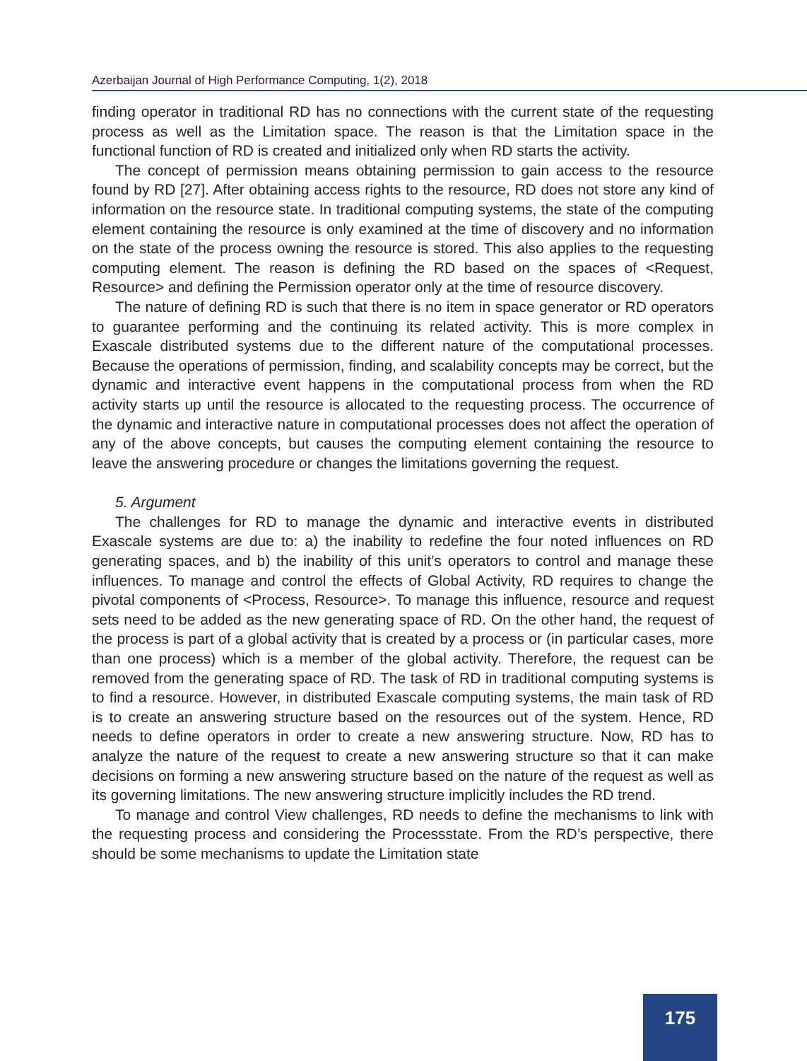Azerbaijan Journal of High Performance Computing, 1(2), 2018
finding operator in traditional RD has no connections with the current state of the requesting process as well as the Limitation space. The reason is that the Limitation space in the functional function of RD is created and initialized only when RD starts the activity.
The concept of permission means obtaining permission to gain access to the resource found by RD [27]. After obtaining access rights to the resource, RD does not store any kind of information on the resource state. In traditional computing systems, the state of the computing element containing the resource is only examined at the time of discovery and no information on the state of the process owning the resource is stored. This also applies to the requesting computing element. The reason is defining the RD based on the spaces of <Request, Resource> and defining the Permission operator only at the time of resource discovery.
The nature of defining RD is such that there is no item in space generator or RD operators to guarantee performing and the continuing its related activity. This is more complex in Exascale distributed systems due to the different nature of the computational processes. Because the operations of permission, finding, and scalability concepts may be correct, but the dynamic and interactive event happens in the computational process from when the RD activity starts up until the resource is allocated to the requesting process. The occurrence of the dynamic and interactive nature in computational processes does not affect the operation of any of the above concepts, but causes the computing element containing the resource to leave the answering procedure or changes the limitations governing the request.
5. Argument
The challenges for RD to manage the dynamic and interactive events in distributed Exascale systems are due to: a) the inability to redefine the four noted influences on RD generating spaces, and b) the inability of this unit’s operators to control and manage these influences. To manage and control the effects of Global Activity, RD requires to change the pivotal components of <Process, Resource>. To manage this influence, resource and request sets need to be added as the new generating space of RD. On the other hand, the request of the process is part of a global activity that is created by a process or (in particular cases, more than one process) which is a member of the global activity. Therefore, the request can be removed from the generating space of RD. The task of RD in traditional computing systems is to find a resource. However, in distributed Exascale computing systems, the main task of RD is to create an answering structure based on the resources out of the system. Hence, RD needs to define operators in order to create a new answering structure. Now, RD has to analyze the nature of the request to create a new answering structure so that it can make decisions on forming a new answering structure based on the nature of the request as well as its governing limitations. The new answering structure implicitly includes the RD trend.
To manage and control View challenges, RD needs to define the mechanisms to link with the requesting process and considering the Processstate. From the RD’s perspective, there should be some mechanisms to update the Limitation state
175